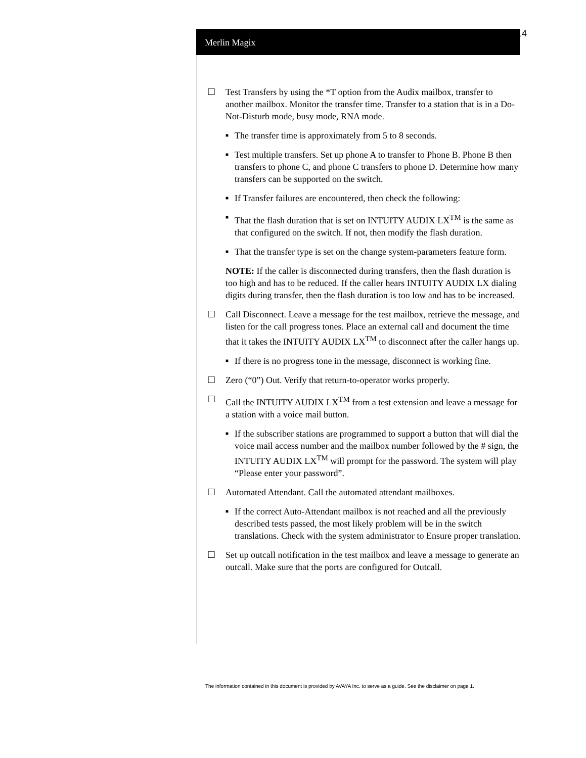Merlin Magix
14
☐ Test Transfers by using the *T option from the Audix mailbox, transfer to another mailbox. Monitor the transfer time. Transfer to a station that is in a Do-Not-Disturb mode, busy mode, RNA mode.
■
The transfer time is approximately from 5 to 8 seconds.
■
Test multiple transfers. Set up phone A to transfer to Phone B. Phone B then transfers to phone C, and phone C transfers to phone D. Determine how many transfers can be supported on the switch.
■
If Transfer failures are encountered, then check the following:
■
That the flash duration that is set on INTUITY AUDIX LX<sup>TM</sup> is the same as that configured on the switch. If not, then modify the flash duration.
■
That the transfer type is set on the change system-parameters feature form.
NOTE: If the caller is disconnected during transfers, then the flash duration is too high and has to be reduced. If the caller hears INTUITY AUDIX LX dialing digits during transfer, then the flash duration is too low and has to be increased.
☐ Call Disconnect. Leave a message for the test mailbox, retrieve the message, and listen for the call progress tones. Place an external call and document the time that it takes the INTUITY AUDIX LX<sup>TM</sup> to disconnect after the caller hangs up.
■
If there is no progress tone in the message, disconnect is working fine.
☐ Zero (“0”) Out. Verify that return-to-operator works properly.
☐ Call the INTUITY AUDIX LX<sup>TM</sup> from a test extension and leave a message for a station with a voice mail button.
■
If the subscriber stations are programmed to support a button that will dial the voice mail access number and the mailbox number followed by the # sign, the INTUITY AUDIX LX<sup>TM</sup> will prompt for the password. The system will play “Please enter your password”.
☐ Automated Attendant. Call the automated attendant mailboxes.
■
If the correct Auto-Attendant mailbox is not reached and all the previously described tests passed, the most likely problem will be in the switch translations. Check with the system administrator to Ensure proper translation.
☐ Set up outcall notification in the test mailbox and leave a message to generate an outcall. Make sure that the ports are configured for Outcall.
The information contained in this document is provided by AVAYA Inc. to serve as a guide. See the disclaimer on page 1.